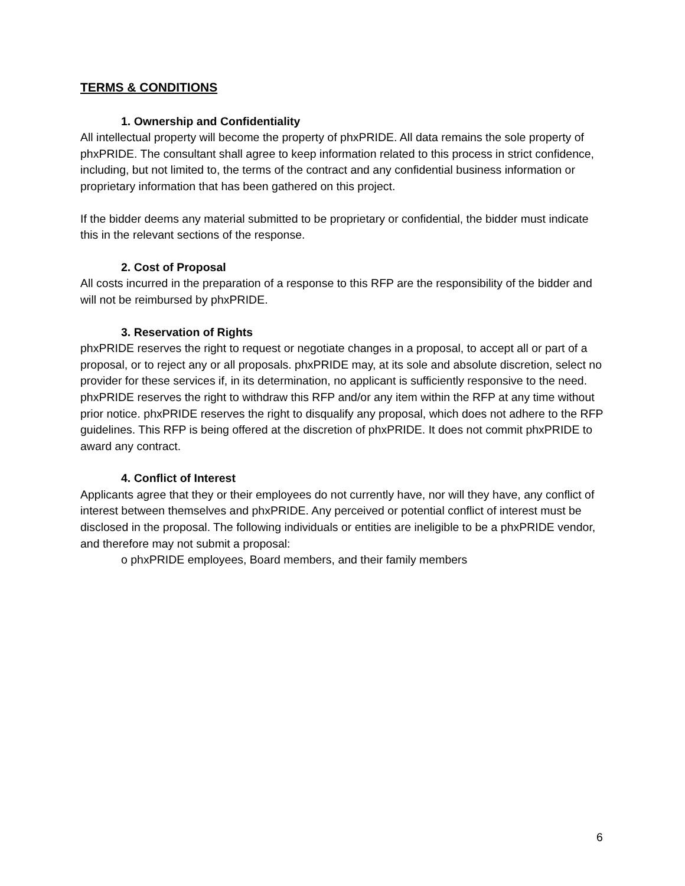TERMS & CONDITIONS
1. Ownership and Confidentiality
All intellectual property will become the property of phxPRIDE. All data remains the sole property of phxPRIDE. The consultant shall agree to keep information related to this process in strict confidence, including, but not limited to, the terms of the contract and any confidential business information or proprietary information that has been gathered on this project.
If the bidder deems any material submitted to be proprietary or confidential, the bidder must indicate this in the relevant sections of the response.
2. Cost of Proposal
All costs incurred in the preparation of a response to this RFP are the responsibility of the bidder and will not be reimbursed by phxPRIDE.
3. Reservation of Rights
phxPRIDE reserves the right to request or negotiate changes in a proposal, to accept all or part of a proposal, or to reject any or all proposals. phxPRIDE may, at its sole and absolute discretion, select no provider for these services if, in its determination, no applicant is sufficiently responsive to the need. phxPRIDE reserves the right to withdraw this RFP and/or any item within the RFP at any time without prior notice. phxPRIDE reserves the right to disqualify any proposal, which does not adhere to the RFP guidelines. This RFP is being offered at the discretion of phxPRIDE. It does not commit phxPRIDE to award any contract.
4. Conflict of Interest
Applicants agree that they or their employees do not currently have, nor will they have, any conflict of interest between themselves and phxPRIDE. Any perceived or potential conflict of interest must be disclosed in the proposal. The following individuals or entities are ineligible to be a phxPRIDE vendor, and therefore may not submit a proposal:
o phxPRIDE employees, Board members, and their family members
6